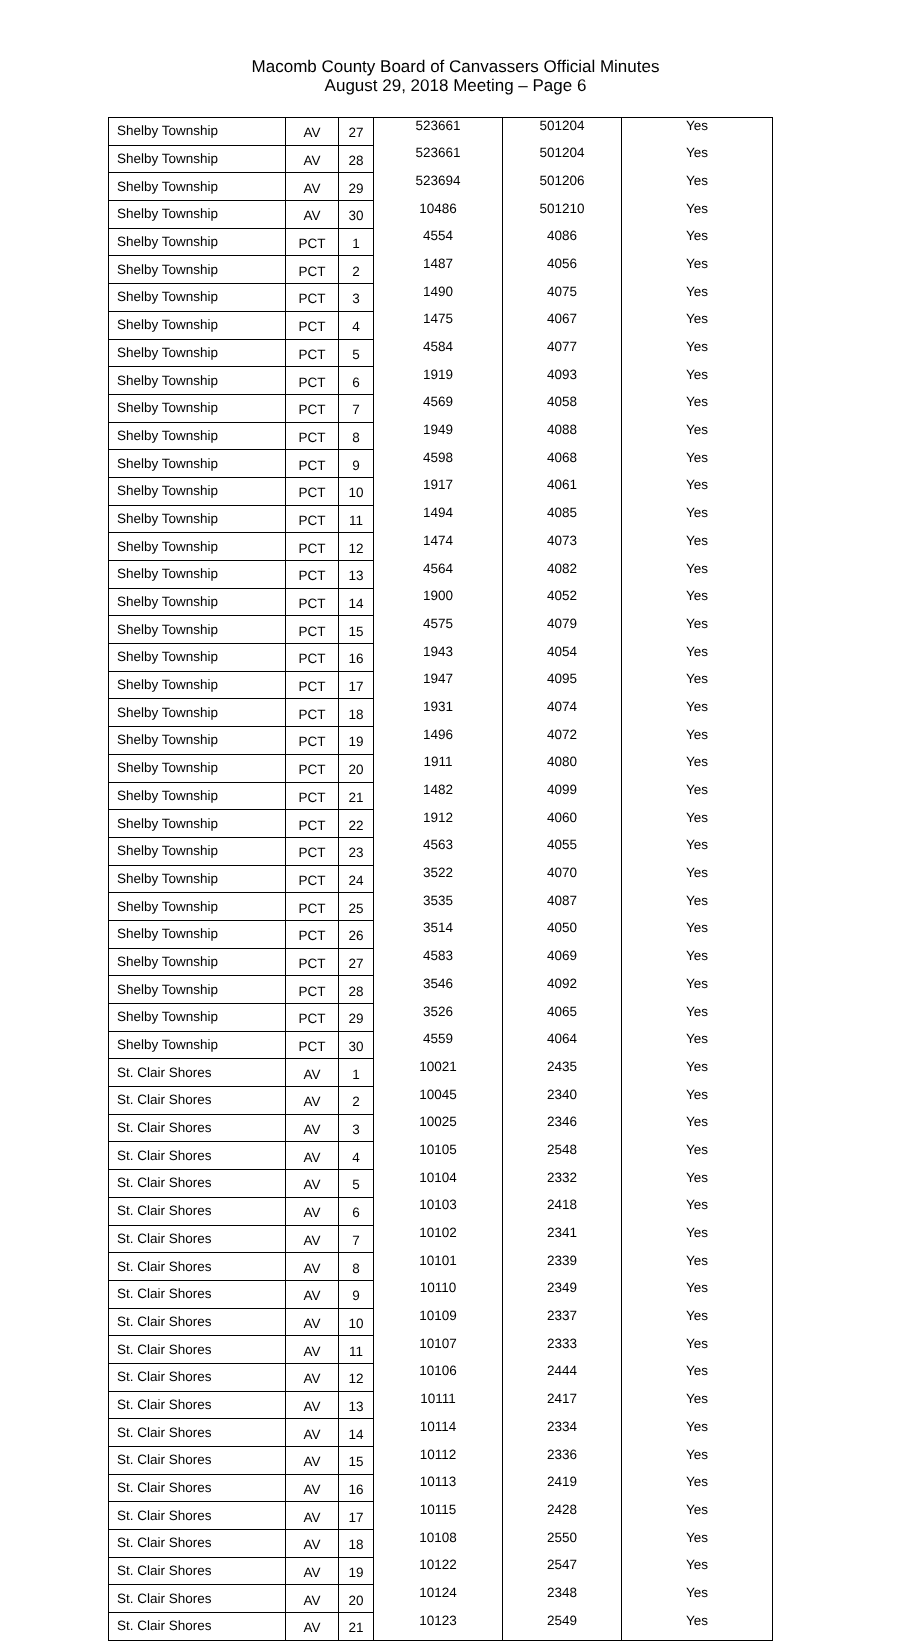Macomb County Board of Canvassers Official Minutes
August 29, 2018 Meeting – Page 6
| Shelby Township | AV | 27 | 523661 | 501204 | Yes |
| Shelby Township | AV | 28 | 523661 | 501204 | Yes |
| Shelby Township | AV | 29 | 523694 | 501206 | Yes |
| Shelby Township | AV | 30 | 10486 | 501210 | Yes |
| Shelby Township | PCT | 1 | 4554 | 4086 | Yes |
| Shelby Township | PCT | 2 | 1487 | 4056 | Yes |
| Shelby Township | PCT | 3 | 1490 | 4075 | Yes |
| Shelby Township | PCT | 4 | 1475 | 4067 | Yes |
| Shelby Township | PCT | 5 | 4584 | 4077 | Yes |
| Shelby Township | PCT | 6 | 1919 | 4093 | Yes |
| Shelby Township | PCT | 7 | 4569 | 4058 | Yes |
| Shelby Township | PCT | 8 | 1949 | 4088 | Yes |
| Shelby Township | PCT | 9 | 4598 | 4068 | Yes |
| Shelby Township | PCT | 10 | 1917 | 4061 | Yes |
| Shelby Township | PCT | 11 | 1494 | 4085 | Yes |
| Shelby Township | PCT | 12 | 1474 | 4073 | Yes |
| Shelby Township | PCT | 13 | 4564 | 4082 | Yes |
| Shelby Township | PCT | 14 | 1900 | 4052 | Yes |
| Shelby Township | PCT | 15 | 4575 | 4079 | Yes |
| Shelby Township | PCT | 16 | 1943 | 4054 | Yes |
| Shelby Township | PCT | 17 | 1947 | 4095 | Yes |
| Shelby Township | PCT | 18 | 1931 | 4074 | Yes |
| Shelby Township | PCT | 19 | 1496 | 4072 | Yes |
| Shelby Township | PCT | 20 | 1911 | 4080 | Yes |
| Shelby Township | PCT | 21 | 1482 | 4099 | Yes |
| Shelby Township | PCT | 22 | 1912 | 4060 | Yes |
| Shelby Township | PCT | 23 | 4563 | 4055 | Yes |
| Shelby Township | PCT | 24 | 3522 | 4070 | Yes |
| Shelby Township | PCT | 25 | 3535 | 4087 | Yes |
| Shelby Township | PCT | 26 | 3514 | 4050 | Yes |
| Shelby Township | PCT | 27 | 4583 | 4069 | Yes |
| Shelby Township | PCT | 28 | 3546 | 4092 | Yes |
| Shelby Township | PCT | 29 | 3526 | 4065 | Yes |
| Shelby Township | PCT | 30 | 4559 | 4064 | Yes |
| St. Clair Shores | AV | 1 | 10021 | 2435 | Yes |
| St. Clair Shores | AV | 2 | 10045 | 2340 | Yes |
| St. Clair Shores | AV | 3 | 10025 | 2346 | Yes |
| St. Clair Shores | AV | 4 | 10105 | 2548 | Yes |
| St. Clair Shores | AV | 5 | 10104 | 2332 | Yes |
| St. Clair Shores | AV | 6 | 10103 | 2418 | Yes |
| St. Clair Shores | AV | 7 | 10102 | 2341 | Yes |
| St. Clair Shores | AV | 8 | 10101 | 2339 | Yes |
| St. Clair Shores | AV | 9 | 10110 | 2349 | Yes |
| St. Clair Shores | AV | 10 | 10109 | 2337 | Yes |
| St. Clair Shores | AV | 11 | 10107 | 2333 | Yes |
| St. Clair Shores | AV | 12 | 10106 | 2444 | Yes |
| St. Clair Shores | AV | 13 | 10111 | 2417 | Yes |
| St. Clair Shores | AV | 14 | 10114 | 2334 | Yes |
| St. Clair Shores | AV | 15 | 10112 | 2336 | Yes |
| St. Clair Shores | AV | 16 | 10113 | 2419 | Yes |
| St. Clair Shores | AV | 17 | 10115 | 2428 | Yes |
| St. Clair Shores | AV | 18 | 10108 | 2550 | Yes |
| St. Clair Shores | AV | 19 | 10122 | 2547 | Yes |
| St. Clair Shores | AV | 20 | 10124 | 2348 | Yes |
| St. Clair Shores | AV | 21 | 10123 | 2549 | Yes |